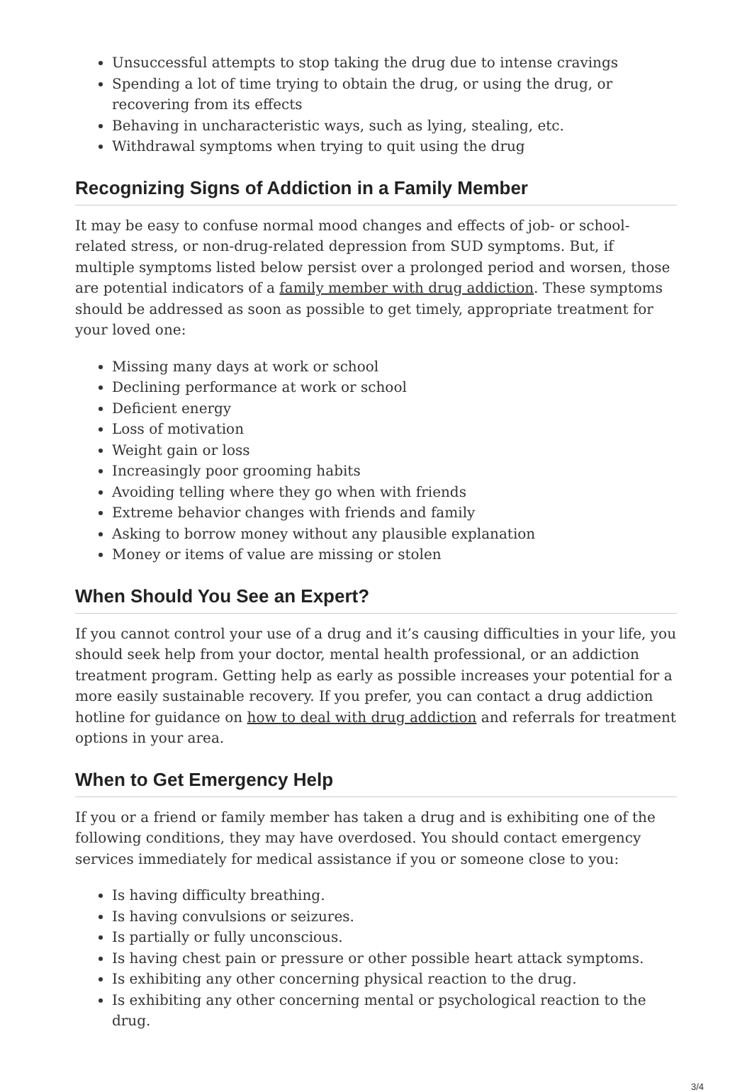Unsuccessful attempts to stop taking the drug due to intense cravings
Spending a lot of time trying to obtain the drug, or using the drug, or recovering from its effects
Behaving in uncharacteristic ways, such as lying, stealing, etc.
Withdrawal symptoms when trying to quit using the drug
Recognizing Signs of Addiction in a Family Member
It may be easy to confuse normal mood changes and effects of job- or school-related stress, or non-drug-related depression from SUD symptoms. But, if multiple symptoms listed below persist over a prolonged period and worsen, those are potential indicators of a family member with drug addiction. These symptoms should be addressed as soon as possible to get timely, appropriate treatment for your loved one:
Missing many days at work or school
Declining performance at work or school
Deficient energy
Loss of motivation
Weight gain or loss
Increasingly poor grooming habits
Avoiding telling where they go when with friends
Extreme behavior changes with friends and family
Asking to borrow money without any plausible explanation
Money or items of value are missing or stolen
When Should You See an Expert?
If you cannot control your use of a drug and it’s causing difficulties in your life, you should seek help from your doctor, mental health professional, or an addiction treatment program. Getting help as early as possible increases your potential for a more easily sustainable recovery. If you prefer, you can contact a drug addiction hotline for guidance on how to deal with drug addiction and referrals for treatment options in your area.
When to Get Emergency Help
If you or a friend or family member has taken a drug and is exhibiting one of the following conditions, they may have overdosed. You should contact emergency services immediately for medical assistance if you or someone close to you:
Is having difficulty breathing.
Is having convulsions or seizures.
Is partially or fully unconscious.
Is having chest pain or pressure or other possible heart attack symptoms.
Is exhibiting any other concerning physical reaction to the drug.
Is exhibiting any other concerning mental or psychological reaction to the drug.
3/4